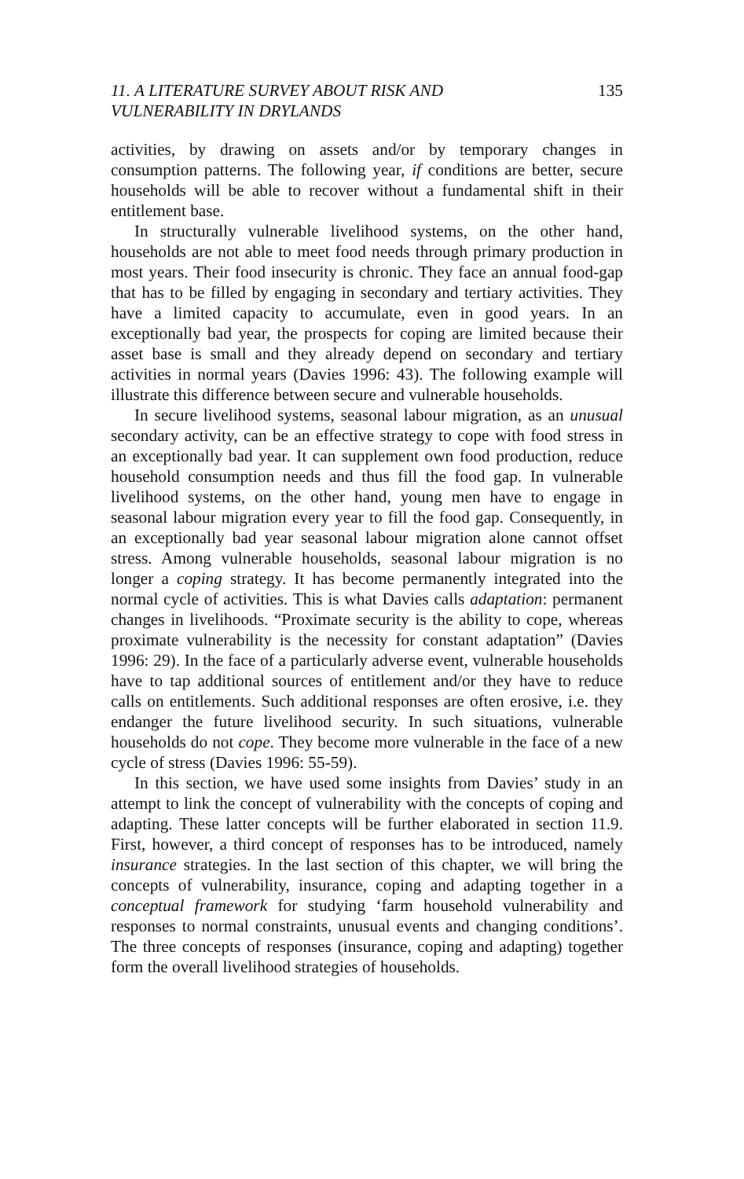11. A LITERATURE SURVEY ABOUT RISK AND
VULNERABILITY IN DRYLANDS
135
activities, by drawing on assets and/or by temporary changes in consumption patterns. The following year, if conditions are better, secure households will be able to recover without a fundamental shift in their entitlement base.
In structurally vulnerable livelihood systems, on the other hand, households are not able to meet food needs through primary production in most years. Their food insecurity is chronic. They face an annual food-gap that has to be filled by engaging in secondary and tertiary activities. They have a limited capacity to accumulate, even in good years. In an exceptionally bad year, the prospects for coping are limited because their asset base is small and they already depend on secondary and tertiary activities in normal years (Davies 1996: 43). The following example will illustrate this difference between secure and vulnerable households.
In secure livelihood systems, seasonal labour migration, as an unusual secondary activity, can be an effective strategy to cope with food stress in an exceptionally bad year. It can supplement own food production, reduce household consumption needs and thus fill the food gap. In vulnerable livelihood systems, on the other hand, young men have to engage in seasonal labour migration every year to fill the food gap. Consequently, in an exceptionally bad year seasonal labour migration alone cannot offset stress. Among vulnerable households, seasonal labour migration is no longer a coping strategy. It has become permanently integrated into the normal cycle of activities. This is what Davies calls adaptation: permanent changes in livelihoods. “Proximate security is the ability to cope, whereas proximate vulnerability is the necessity for constant adaptation” (Davies 1996: 29). In the face of a particularly adverse event, vulnerable households have to tap additional sources of entitlement and/or they have to reduce calls on entitlements. Such additional responses are often erosive, i.e. they endanger the future livelihood security. In such situations, vulnerable households do not cope. They become more vulnerable in the face of a new cycle of stress (Davies 1996: 55-59).
In this section, we have used some insights from Davies’ study in an attempt to link the concept of vulnerability with the concepts of coping and adapting. These latter concepts will be further elaborated in section 11.9. First, however, a third concept of responses has to be introduced, namely insurance strategies. In the last section of this chapter, we will bring the concepts of vulnerability, insurance, coping and adapting together in a conceptual framework for studying ‘farm household vulnerability and responses to normal constraints, unusual events and changing conditions’. The three concepts of responses (insurance, coping and adapting) together form the overall livelihood strategies of households.